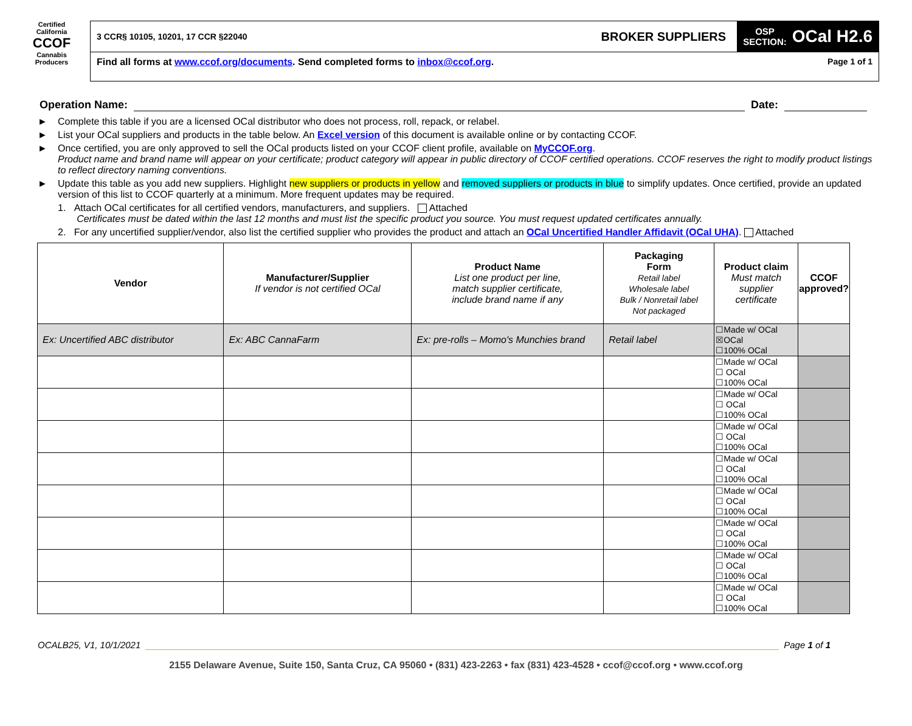Certified
California
CCOF
Cannabis
Producers
3 CCR§ 10105, 10201, 17 CCR §22040
BROKER SUPPLIERS
OSP
SECTION: OCal H2.6
Find all forms at www.ccof.org/documents. Send completed forms to inbox@ccof.org. Page 1 of 1
Operation Name:
Date:
► Complete this table if you are a licensed OCal distributor who does not process, roll, repack, or relabel.
► List your OCal suppliers and products in the table below. An Excel version of this document is available online or by contacting CCOF.
► Once certified, you are only approved to sell the OCal products listed on your CCOF client profile, available on MyCCOF.org.
Product name and brand name will appear on your certificate; product category will appear in public directory of CCOF certified operations. CCOF reserves the right to modify product listings to reflect directory naming conventions.
► Update this table as you add new suppliers. Highlight new suppliers or products in yellow and removed suppliers or products in blue to simplify updates. Once certified, provide an updated version of this list to CCOF quarterly at a minimum. More frequent updates may be required.
1. Attach OCal certificates for all certified vendors, manufacturers, and suppliers. Attached
Certificates must be dated within the last 12 months and must list the specific product you source. You must request updated certificates annually.
2. For any uncertified supplier/vendor, also list the certified supplier who provides the product and attach an OCal Uncertified Handler Affidavit (OCal UHA). Attached
| Vendor | Manufacturer/Supplier If vendor is not certified OCal | Product Name List one product per line, match supplier certificate, include brand name if any | Packaging Form Retail label Wholesale label Bulk / Nonretail label Not packaged | Product claim Must match supplier certificate | CCOF approved? |
| --- | --- | --- | --- | --- | --- |
| Ex: Uncertified ABC distributor | Ex: ABC CannaFarm | Ex: pre-rolls – Momo's Munchies brand | Retail label | ☐Made w/ OCal ☒OCal ☐100% OCal | |
| | | | | ☐Made w/ OCal ☐ OCal ☐100% OCal | |
| | | | | ☐Made w/ OCal ☐ OCal ☐100% OCal | |
| | | | | ☐Made w/ OCal ☐ OCal ☐100% OCal | |
| | | | | ☐Made w/ OCal ☐ OCal ☐100% OCal | |
| | | | | ☐Made w/ OCal ☐ OCal ☐100% OCal | |
| | | | | ☐Made w/ OCal ☐ OCal ☐100% OCal | |
| | | | | ☐Made w/ OCal ☐ OCal ☐100% OCal | |
| | | | | ☐Made w/ OCal ☐ OCal ☐100% OCal | |
OCALB25, V1, 10/1/2021 Page 1 of 1
2155 Delaware Avenue, Suite 150, Santa Cruz, CA 95060 • (831) 423-2263 • fax (831) 423-4528 • ccof@ccof.org • www.ccof.org